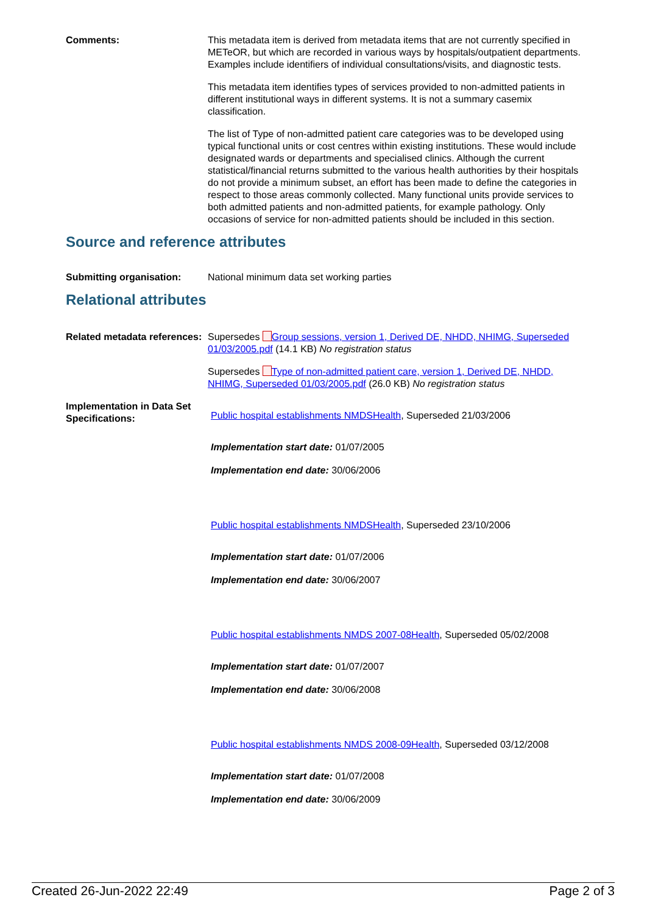Comments: This metadata item is derived from metadata items that are not currently specified in METeOR, but which are recorded in various ways by hospitals/outpatient departments. Examples include identifiers of individual consultations/visits, and diagnostic tests.
This metadata item identifies types of services provided to non-admitted patients in different institutional ways in different systems. It is not a summary casemix classification.
The list of Type of non-admitted patient care categories was to be developed using typical functional units or cost centres within existing institutions. These would include designated wards or departments and specialised clinics. Although the current statistical/financial returns submitted to the various health authorities by their hospitals do not provide a minimum subset, an effort has been made to define the categories in respect to those areas commonly collected. Many functional units provide services to both admitted patients and non-admitted patients, for example pathology. Only occasions of service for non-admitted patients should be included in this section.
Source and reference attributes
Submitting organisation: National minimum data set working parties
Relational attributes
Related metadata references:
Supersedes Group sessions, version 1, Derived DE, NHDD, NHIMG, Superseded 01/03/2005.pdf (14.1 KB) No registration status
Supersedes Type of non-admitted patient care, version 1, Derived DE, NHDD, NHIMG, Superseded 01/03/2005.pdf (26.0 KB) No registration status
Implementation in Data Set Specifications:
Public hospital establishments NMDSHealth, Superseded 21/03/2006
Implementation start date: 01/07/2005
Implementation end date: 30/06/2006
Public hospital establishments NMDSHealth, Superseded 23/10/2006
Implementation start date: 01/07/2006
Implementation end date: 30/06/2007
Public hospital establishments NMDS 2007-08Health, Superseded 05/02/2008
Implementation start date: 01/07/2007
Implementation end date: 30/06/2008
Public hospital establishments NMDS 2008-09Health, Superseded 03/12/2008
Implementation start date: 01/07/2008
Implementation end date: 30/06/2009
Created 26-Jun-2022 22:49 Page 2 of 3